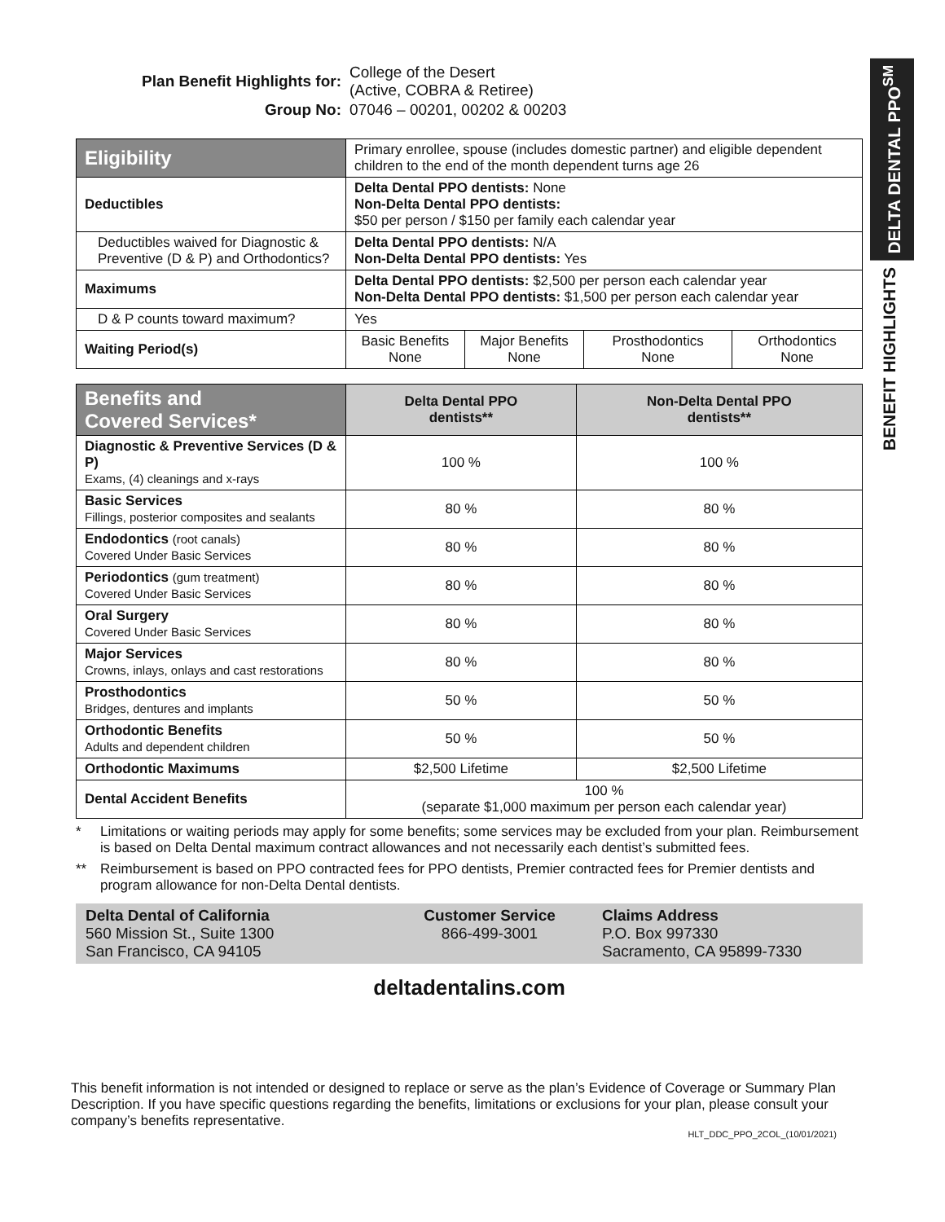DELTA DENTAL PPO<sup>SM</sup>
BENEFIT HIGHLIGHTS
| Plan Benefit Highlights for: | College of the Desert (Active, COBRA & Retiree) |
| Group No: | 07046 – 00201, 00202 & 00203 |
| Eligibility | Primary enrollee, spouse (includes domestic partner) and eligible dependent children to the end of the month dependent turns age 26 | | | |
| Deductibles | Delta Dental PPO dentists: None Non-Delta Dental PPO dentists: $50 per person / $150 per family each calendar year | | | |
| Deductibles waived for Diagnostic & Preventive (D & P) and Orthodontics? | Delta Dental PPO dentists: N/A Non-Delta Dental PPO dentists: Yes | | | |
| Maximums | Delta Dental PPO dentists: $2,500 per person each calendar year Non-Delta Dental PPO dentists: $1,500 per person each calendar year | | | |
| D & P counts toward maximum? | Yes | | | |
| Waiting Period(s) | Basic Benefits None | Major Benefits None | Prosthodontics None | Orthodontics None |
| Benefits and Covered Services* | Delta Dental PPO dentists** | Non-Delta Dental PPO dentists** |
| --- | --- | --- |
| Diagnostic & Preventive Services (D & P) Exams, (4) cleanings and x-rays | 100 % | 100 % |
| Basic Services Fillings, posterior composites and sealants | 80 % | 80 % |
| Endodontics (root canals) Covered Under Basic Services | 80 % | 80 % |
| Periodontics (gum treatment) Covered Under Basic Services | 80 % | 80 % |
| Oral Surgery Covered Under Basic Services | 80 % | 80 % |
| Major Services Crowns, inlays, onlays and cast restorations | 80 % | 80 % |
| Prosthodontics Bridges, dentures and implants | 50 % | 50 % |
| Orthodontic Benefits Adults and dependent children | 50 % | 50 % |
| Orthodontic Maximums | $2,500 Lifetime | $2,500 Lifetime |
| Dental Accident Benefits | 100 % (separate $1,000 maximum per person each calendar year) | |
* Limitations or waiting periods may apply for some benefits; some services may be excluded from your plan. Reimbursement is based on Delta Dental maximum contract allowances and not necessarily each dentist’s submitted fees.
** Reimbursement is based on PPO contracted fees for PPO dentists, Premier contracted fees for Premier dentists and program allowance for non-Delta Dental dentists.
Delta Dental of California
560 Mission St., Suite 1300
San Francisco, CA 94105
Customer Service
866-499-3001
Claims Address
P.O. Box 997330
Sacramento, CA 95899-7330
deltadentalins.com
This benefit information is not intended or designed to replace or serve as the plan’s Evidence of Coverage or Summary Plan Description. If you have specific questions regarding the benefits, limitations or exclusions for your plan, please consult your company’s benefits representative.
HLT_DDC_PPO_2COL_(10/01/2021)